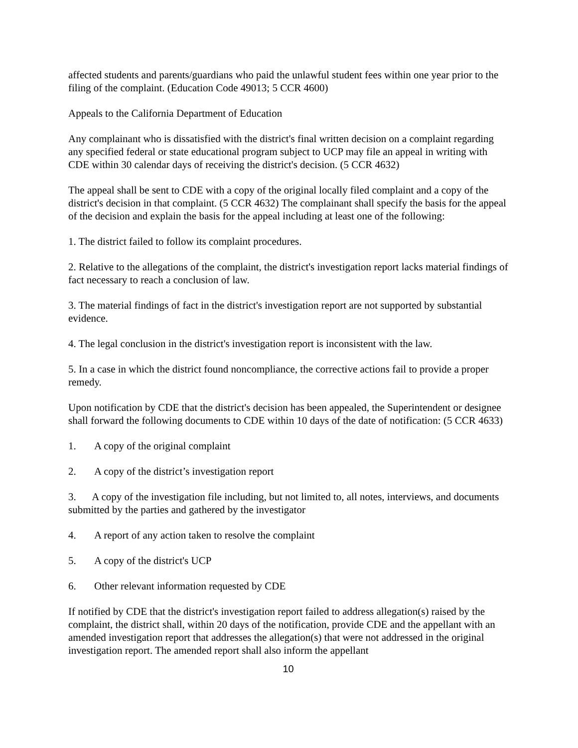affected students and parents/guardians who paid the unlawful student fees within one year prior to the filing of the complaint. (Education Code 49013; 5 CCR 4600)
Appeals to the California Department of Education
Any complainant who is dissatisfied with the district's final written decision on a complaint regarding any specified federal or state educational program subject to UCP may file an appeal in writing with CDE within 30 calendar days of receiving the district's decision. (5 CCR 4632)
The appeal shall be sent to CDE with a copy of the original locally filed complaint and a copy of the district's decision in that complaint. (5 CCR 4632) The complainant shall specify the basis for the appeal of the decision and explain the basis for the appeal including at least one of the following:
1. The district failed to follow its complaint procedures.
2. Relative to the allegations of the complaint, the district's investigation report lacks material findings of fact necessary to reach a conclusion of law.
3. The material findings of fact in the district's investigation report are not supported by substantial evidence.
4. The legal conclusion in the district's investigation report is inconsistent with the law.
5. In a case in which the district found noncompliance, the corrective actions fail to provide a proper remedy.
Upon notification by CDE that the district's decision has been appealed, the Superintendent or designee shall forward the following documents to CDE within 10 days of the date of notification: (5 CCR 4633)
1. A copy of the original complaint
2. A copy of the district’s investigation report
3. A copy of the investigation file including, but not limited to, all notes, interviews, and documents submitted by the parties and gathered by the investigator
4. A report of any action taken to resolve the complaint
5. A copy of the district's UCP
6. Other relevant information requested by CDE
If notified by CDE that the district's investigation report failed to address allegation(s) raised by the complaint, the district shall, within 20 days of the notification, provide CDE and the appellant with an amended investigation report that addresses the allegation(s) that were not addressed in the original investigation report. The amended report shall also inform the appellant
10